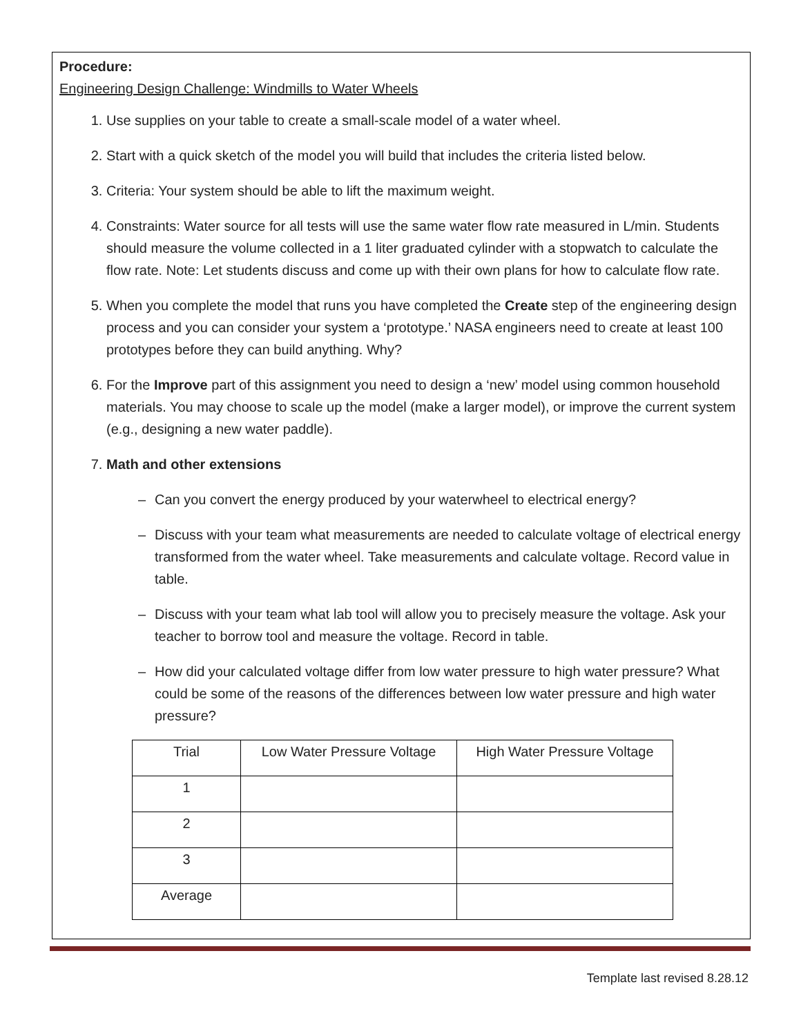Procedure:
Engineering Design Challenge: Windmills to Water Wheels
1. Use supplies on your table to create a small-scale model of a water wheel.
2. Start with a quick sketch of the model you will build that includes the criteria listed below.
3. Criteria: Your system should be able to lift the maximum weight.
4. Constraints: Water source for all tests will use the same water flow rate measured in L/min. Students should measure the volume collected in a 1 liter graduated cylinder with a stopwatch to calculate the flow rate. Note: Let students discuss and come up with their own plans for how to calculate flow rate.
5. When you complete the model that runs you have completed the Create step of the engineering design process and you can consider your system a ‘prototype.’ NASA engineers need to create at least 100 prototypes before they can build anything. Why?
6. For the Improve part of this assignment you need to design a ‘new’ model using common household materials. You may choose to scale up the model (make a larger model), or improve the current system (e.g., designing a new water paddle).
7. Math and other extensions
– Can you convert the energy produced by your waterwheel to electrical energy?
– Discuss with your team what measurements are needed to calculate voltage of electrical energy transformed from the water wheel. Take measurements and calculate voltage. Record value in table.
– Discuss with your team what lab tool will allow you to precisely measure the voltage. Ask your teacher to borrow tool and measure the voltage. Record in table.
– How did your calculated voltage differ from low water pressure to high water pressure? What could be some of the reasons of the differences between low water pressure and high water pressure?
| Trial | Low Water Pressure Voltage | High Water Pressure Voltage |
| --- | --- | --- |
| 1 | | |
| 2 | | |
| 3 | | |
| Average | | |
Template last revised 8.28.12